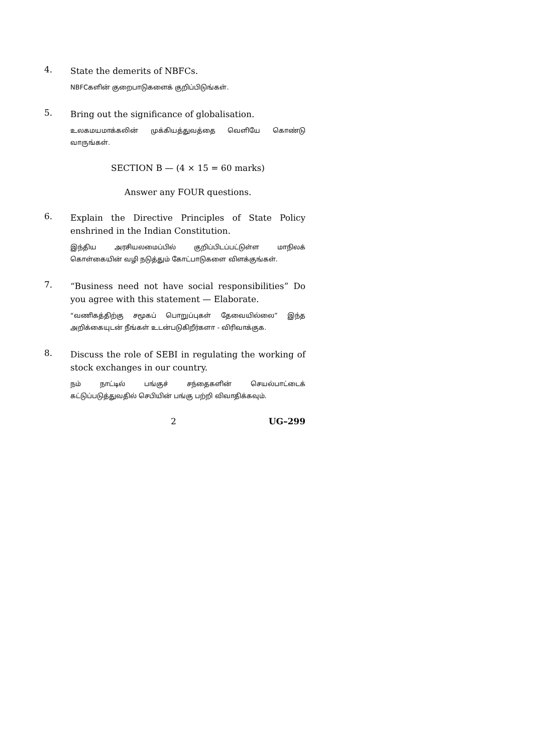4.
State the demerits of NBFCs.
NBFCகளின் குறைபாடுகளைக் குறிப்பிடுங்கள்.
5.
Bring out the significance of globalisation.
உலகமயமாக்கலின் முக்கியத்துவத்தை வெளியே கொண்டு வாருங்கள்.
SECTION B — (4 × 15 = 60 marks)
Answer any FOUR questions.
6.
Explain the Directive Principles of State Policy enshrined in the Indian Constitution.
இந்திய அரசியலமைப்பில் குறிப்பிடப்பட்டுள்ள மாநிலக் கொள்கையின் வழி நடுத்தும் கோட்பாடுகளை விளக்குங்கள்.
7.
“Business need not have social responsibilities” Do you agree with this statement — Elaborate.
“வணிகத்திற்கு சமூகப் பொறுப்புகள் தேவையில்லை” இந்த அறிக்கையுடன் நீங்கள் உடன்படுகிறீர்களா - விரிவாக்குக.
8.
Discuss the role of SEBI in regulating the working of stock exchanges in our country.
நம் நாட்டில் பங்குச் சந்தைகளின் செயல்பாட்டைக் கட்டுப்படுத்துவதில் செபியின் பங்கு பற்றி விவாதிக்கவும்.
2 UG–299